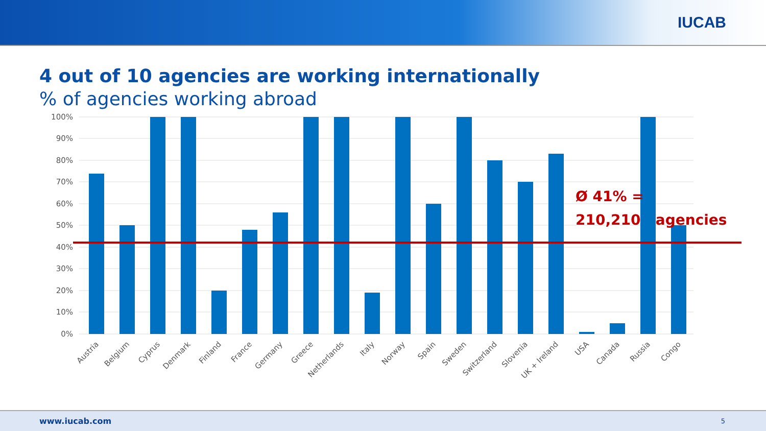IUCAB
4 out of 10 agencies are working internationally
% of agencies working abroad
100%
90%
80%
70%
60%
50%
40%
30%
20%
10%
0%
Austria
Belgium
Cyprus
Denmark
Finland
France
Germany
Greece
Netherlands
Italy
Norway
Spain
Sweden
Switzerland
Slovenia
UK + Ireland
USA
Canada
Russia
Congo
Ø 41% =
210,210 agencies
www.iucab.com 5